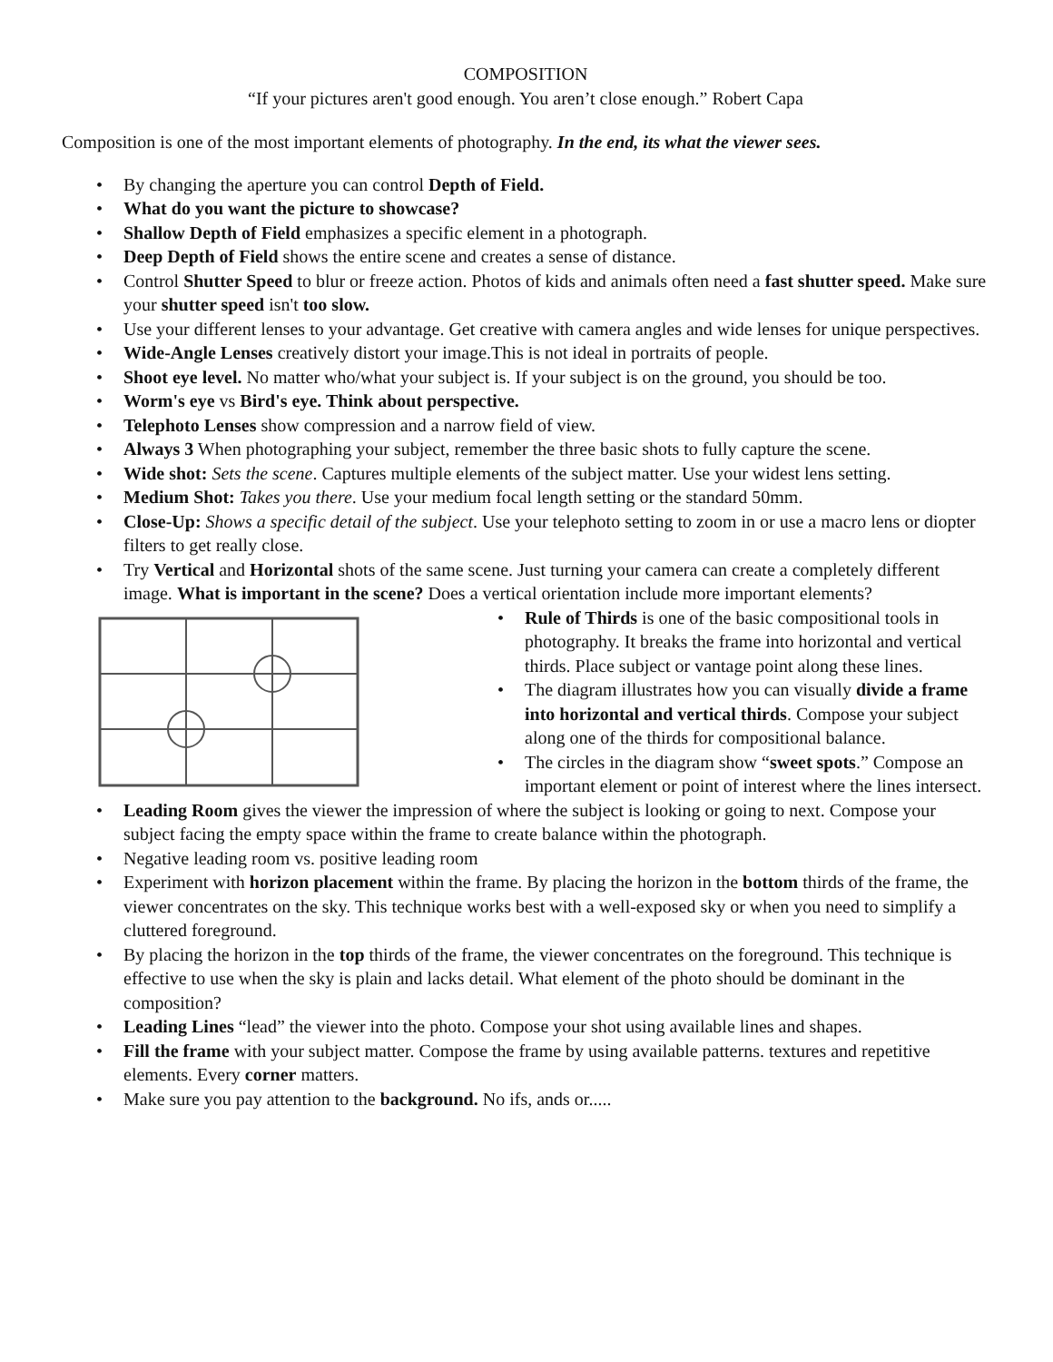COMPOSITION
“If your pictures aren't good enough. You aren’t close enough.” Robert Capa
Composition is one of the most important elements of photography. In the end, its what the viewer sees.
• By changing the aperture you can control Depth of Field.
• What do you want the picture to showcase?
• Shallow Depth of Field emphasizes a specific element in a photograph.
• Deep Depth of Field shows the entire scene and creates a sense of distance.
• Control Shutter Speed to blur or freeze action. Photos of kids and animals often need a fast shutter speed. Make sure your shutter speed isn't too slow.
• Use your different lenses to your advantage. Get creative with camera angles and wide lenses for unique perspectives.
• Wide-Angle Lenses creatively distort your image.This is not ideal in portraits of people.
• Shoot eye level. No matter who/what your subject is. If your subject is on the ground, you should be too.
• Worm's eye vs Bird's eye. Think about perspective.
• Telephoto Lenses show compression and a narrow field of view.
• Always 3 When photographing your subject, remember the three basic shots to fully capture the scene.
• Wide shot: Sets the scene. Captures multiple elements of the subject matter. Use your widest lens setting.
• Medium Shot: Takes you there. Use your medium focal length setting or the standard 50mm.
• Close-Up: Shows a specific detail of the subject. Use your telephoto setting to zoom in or use a macro lens or diopter filters to get really close.
• Try Vertical and Horizontal shots of the same scene. Just turning your camera can create a completely different image. What is important in the scene? Does a vertical orientation include more important elements?
• Rule of Thirds is one of the basic compositional tools in photography. It breaks the frame into horizontal and vertical thirds. Place subject or vantage point along these lines.
• The diagram illustrates how you can visually divide a frame into horizontal and vertical thirds. Compose your subject along one of the thirds for compositional balance.
• The circles in the diagram show “sweet spots.” Compose an important element or point of interest where the lines intersect.
• Leading Room gives the viewer the impression of where the subject is looking or going to next. Compose your subject facing the empty space within the frame to create balance within the photograph.
• Negative leading room vs. positive leading room
• Experiment with horizon placement within the frame. By placing the horizon in the bottom thirds of the frame, the viewer concentrates on the sky. This technique works best with a well-exposed sky or when you need to simplify a cluttered foreground.
• By placing the horizon in the top thirds of the frame, the viewer concentrates on the foreground. This technique is effective to use when the sky is plain and lacks detail. What element of the photo should be dominant in the composition?
• Leading Lines “lead” the viewer into the photo. Compose your shot using available lines and shapes.
• Fill the frame with your subject matter. Compose the frame by using available patterns. textures and repetitive elements. Every corner matters.
• Make sure you pay attention to the background. No ifs, ands or.....